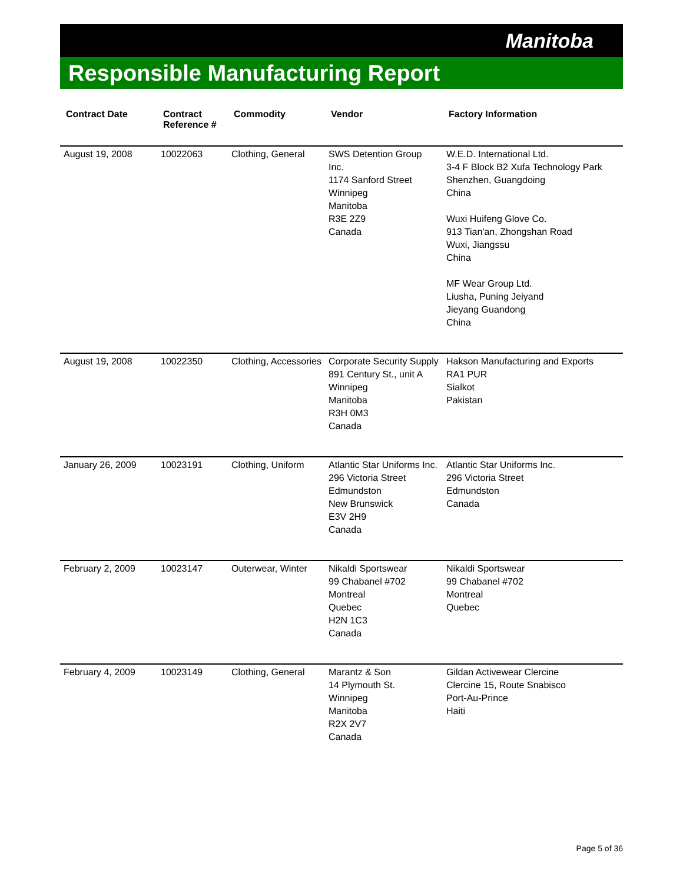Manitoba
Responsible Manufacturing Report
| Contract Date | Contract Reference # | Commodity | Vendor | Factory Information |
| --- | --- | --- | --- | --- |
| August 19, 2008 | 10022063 | Clothing, General | SWS Detention Group Inc. 1174 Sanford Street Winnipeg Manitoba R3E 2Z9 Canada | W.E.D. International Ltd. 3-4 F Block B2 Xufa Technology Park Shenzhen, Guangdoing China Wuxi Huifeng Glove Co. 913 Tian'an, Zhongshan Road Wuxi, Jiangssu China MF Wear Group Ltd. Liusha, Puning Jeiyand Jieyang Guandong China |
| August 19, 2008 | 10022350 | Clothing, Accessories | Corporate Security Supply 891 Century St., unit A Winnipeg Manitoba R3H 0M3 Canada | Hakson Manufacturing and Exports RA1 PUR Sialkot Pakistan |
| January 26, 2009 | 10023191 | Clothing, Uniform | Atlantic Star Uniforms Inc. 296 Victoria Street Edmundston New Brunswick E3V 2H9 Canada | Atlantic Star Uniforms Inc. 296 Victoria Street Edmundston Canada |
| February 2, 2009 | 10023147 | Outerwear, Winter | Nikaldi Sportswear 99 Chabanel #702 Montreal Quebec H2N 1C3 Canada | Nikaldi Sportswear 99 Chabanel #702 Montreal Quebec |
| February 4, 2009 | 10023149 | Clothing, General | Marantz & Son 14 Plymouth St. Winnipeg Manitoba R2X 2V7 Canada | Gildan Activewear Clercine Clercine 15, Route Snabisco Port-Au-Prince Haiti |
Page 5 of 36